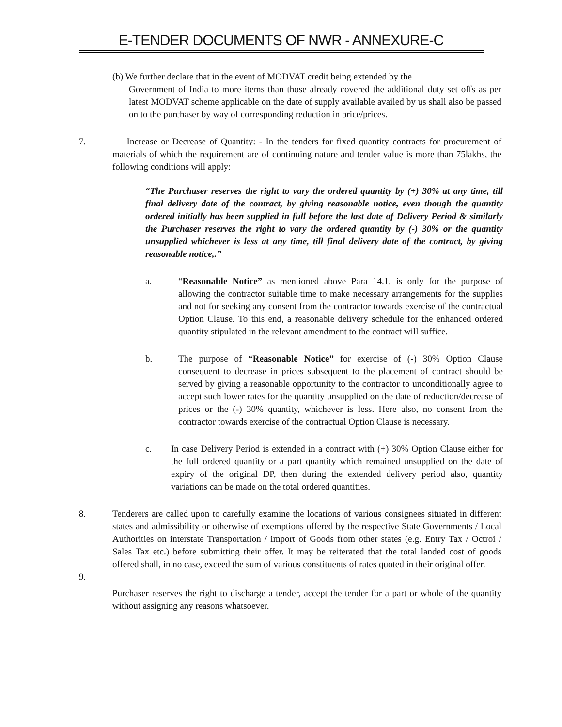E-TENDER DOCUMENTS OF NWR - ANNEXURE-C
(b) We further declare that in the event of MODVAT credit being extended by the
Government of India to more items than those already covered the additional duty set offs as per latest MODVAT scheme applicable on the date of supply available availed by us shall also be passed on to the purchaser by way of corresponding reduction in price/prices.
7. Increase or Decrease of Quantity: - In the tenders for fixed quantity contracts for procurement of materials of which the requirement are of continuing nature and tender value is more than 75lakhs, the following conditions will apply:
“The Purchaser reserves the right to vary the ordered quantity by (+) 30% at any time, till final delivery date of the contract, by giving reasonable notice, even though the quantity ordered initially has been supplied in full before the last date of Delivery Period & similarly the Purchaser reserves the right to vary the ordered quantity by (-) 30% or the quantity unsupplied whichever is less at any time, till final delivery date of the contract, by giving reasonable notice,.”
a. “Reasonable Notice” as mentioned above Para 14.1, is only for the purpose of allowing the contractor suitable time to make necessary arrangements for the supplies and not for seeking any consent from the contractor towards exercise of the contractual Option Clause. To this end, a reasonable delivery schedule for the enhanced ordered quantity stipulated in the relevant amendment to the contract will suffice.
b. The purpose of “Reasonable Notice” for exercise of (-) 30% Option Clause consequent to decrease in prices subsequent to the placement of contract should be served by giving a reasonable opportunity to the contractor to unconditionally agree to accept such lower rates for the quantity unsupplied on the date of reduction/decrease of prices or the (-) 30% quantity, whichever is less. Here also, no consent from the contractor towards exercise of the contractual Option Clause is necessary.
c. In case Delivery Period is extended in a contract with (+) 30% Option Clause either for the full ordered quantity or a part quantity which remained unsupplied on the date of expiry of the original DP, then during the extended delivery period also, quantity variations can be made on the total ordered quantities.
8. Tenderers are called upon to carefully examine the locations of various consignees situated in different states and admissibility or otherwise of exemptions offered by the respective State Governments / Local Authorities on interstate Transportation / import of Goods from other states (e.g. Entry Tax / Octroi / Sales Tax etc.) before submitting their offer. It may be reiterated that the total landed cost of goods offered shall, in no case, exceed the sum of various constituents of rates quoted in their original offer.
9.
Purchaser reserves the right to discharge a tender, accept the tender for a part or whole of the quantity without assigning any reasons whatsoever.